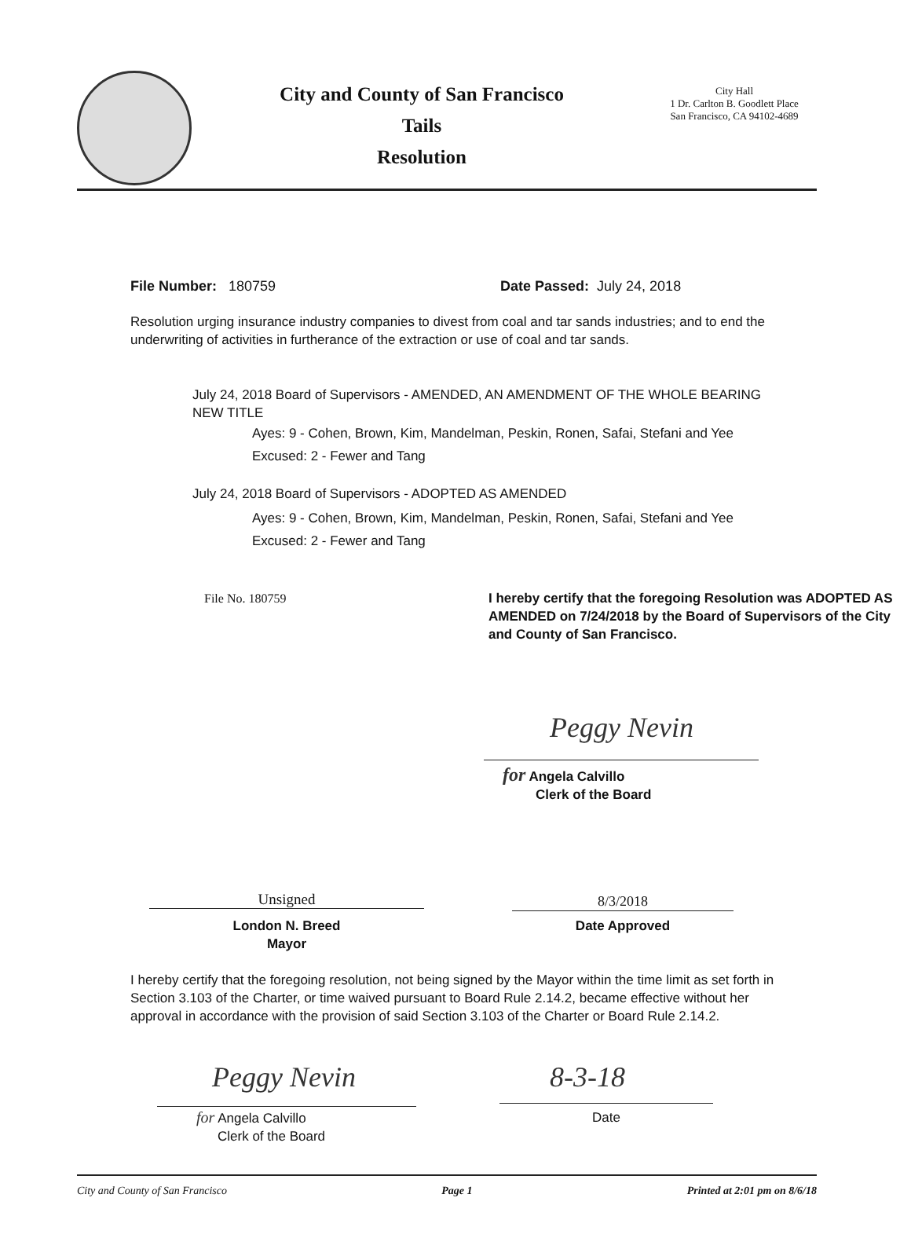City and County of San Francisco
Tails
Resolution
City Hall
1 Dr. Carlton B. Goodlett Place
San Francisco, CA 94102-4689
File Number: 180759 Date Passed: July 24, 2018
Resolution urging insurance industry companies to divest from coal and tar sands industries; and to end the underwriting of activities in furtherance of the extraction or use of coal and tar sands.
July 24, 2018 Board of Supervisors - AMENDED, AN AMENDMENT OF THE WHOLE BEARING NEW TITLE
Ayes: 9 - Cohen, Brown, Kim, Mandelman, Peskin, Ronen, Safai, Stefani and Yee
Excused: 2 - Fewer and Tang
July 24, 2018 Board of Supervisors - ADOPTED AS AMENDED
Ayes: 9 - Cohen, Brown, Kim, Mandelman, Peskin, Ronen, Safai, Stefani and Yee
Excused: 2 - Fewer and Tang
File No. 180759
I hereby certify that the foregoing Resolution was ADOPTED AS AMENDED on 7/24/2018 by the Board of Supervisors of the City and County of San Francisco.
Peggy Nevin
for Angela Calvillo
Clerk of the Board
Unsigned
London N. Breed
Mayor
8/3/2018
Date Approved
I hereby certify that the foregoing resolution, not being signed by the Mayor within the time limit as set forth in Section 3.103 of the Charter, or time waived pursuant to Board Rule 2.14.2, became effective without her approval in accordance with the provision of said Section 3.103 of the Charter or Board Rule 2.14.2.
Peggy Nevin
for Angela Calvillo
Clerk of the Board
8-3-18
Date
City and County of San Francisco Page 1 Printed at 2:01 pm on 8/6/18